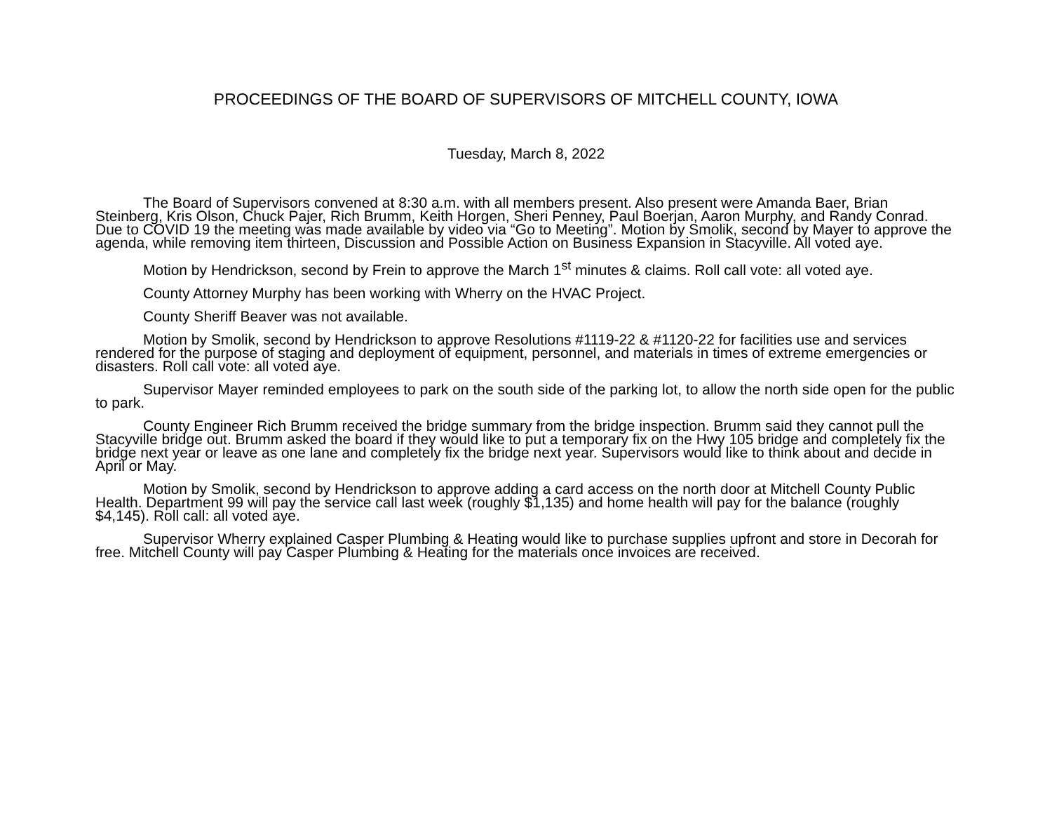PROCEEDINGS OF THE BOARD OF SUPERVISORS OF MITCHELL COUNTY, IOWA
Tuesday, March 8, 2022
The Board of Supervisors convened at 8:30 a.m. with all members present. Also present were Amanda Baer, Brian Steinberg, Kris Olson, Chuck Pajer, Rich Brumm, Keith Horgen, Sheri Penney, Paul Boerjan, Aaron Murphy, and Randy Conrad. Due to COVID 19 the meeting was made available by video via “Go to Meeting”. Motion by Smolik, second by Mayer to approve the agenda, while removing item thirteen, Discussion and Possible Action on Business Expansion in Stacyville. All voted aye.
Motion by Hendrickson, second by Frein to approve the March 1<sup>st</sup> minutes & claims. Roll call vote: all voted aye.
County Attorney Murphy has been working with Wherry on the HVAC Project.
County Sheriff Beaver was not available.
Motion by Smolik, second by Hendrickson to approve Resolutions #1119-22 & #1120-22 for facilities use and services rendered for the purpose of staging and deployment of equipment, personnel, and materials in times of extreme emergencies or disasters. Roll call vote: all voted aye.
Supervisor Mayer reminded employees to park on the south side of the parking lot, to allow the north side open for the public to park.
County Engineer Rich Brumm received the bridge summary from the bridge inspection. Brumm said they cannot pull the Stacyville bridge out. Brumm asked the board if they would like to put a temporary fix on the Hwy 105 bridge and completely fix the bridge next year or leave as one lane and completely fix the bridge next year. Supervisors would like to think about and decide in April or May.
Motion by Smolik, second by Hendrickson to approve adding a card access on the north door at Mitchell County Public Health. Department 99 will pay the service call last week (roughly $1,135) and home health will pay for the balance (roughly $4,145). Roll call: all voted aye.
Supervisor Wherry explained Casper Plumbing & Heating would like to purchase supplies upfront and store in Decorah for free. Mitchell County will pay Casper Plumbing & Heating for the materials once invoices are received.